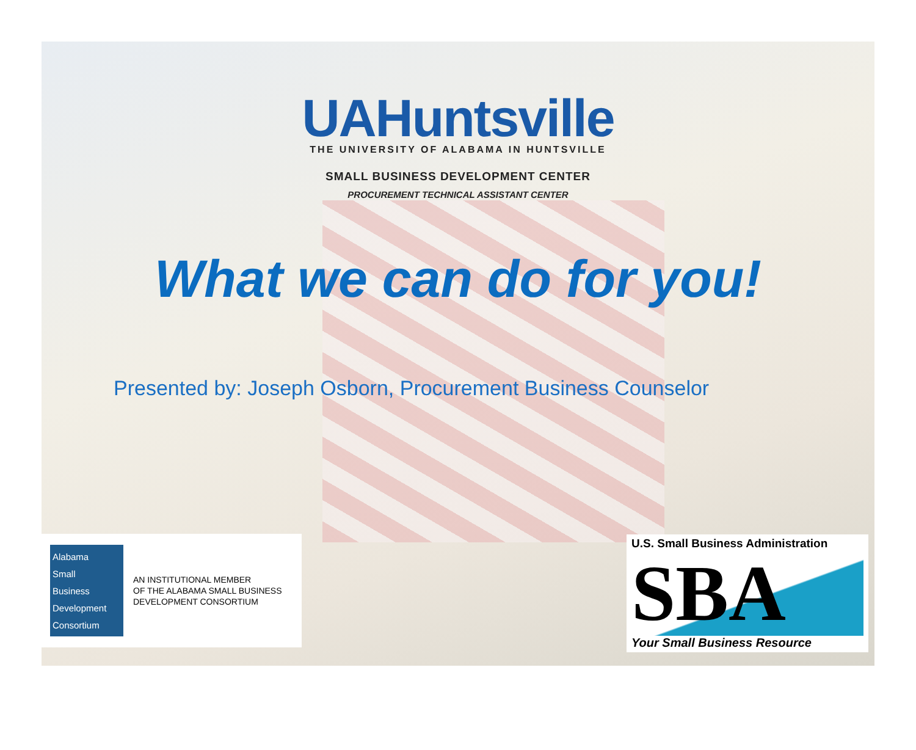UAHuntsville
THE UNIVERSITY OF ALABAMA IN HUNTSVILLE
SMALL BUSINESS DEVELOPMENT CENTER
PROCUREMENT TECHNICAL ASSISTANT CENTER
What we can do for you!
Presented by: Joseph Osborn, Procurement Business Counselor
Alabama
Small
Business
Development
Consortium
AN INSTITUTIONAL MEMBER
OF THE ALABAMA SMALL BUSINESS
DEVELOPMENT CONSORTIUM
U.S. Small Business Administration
SBA
Your Small Business Resource